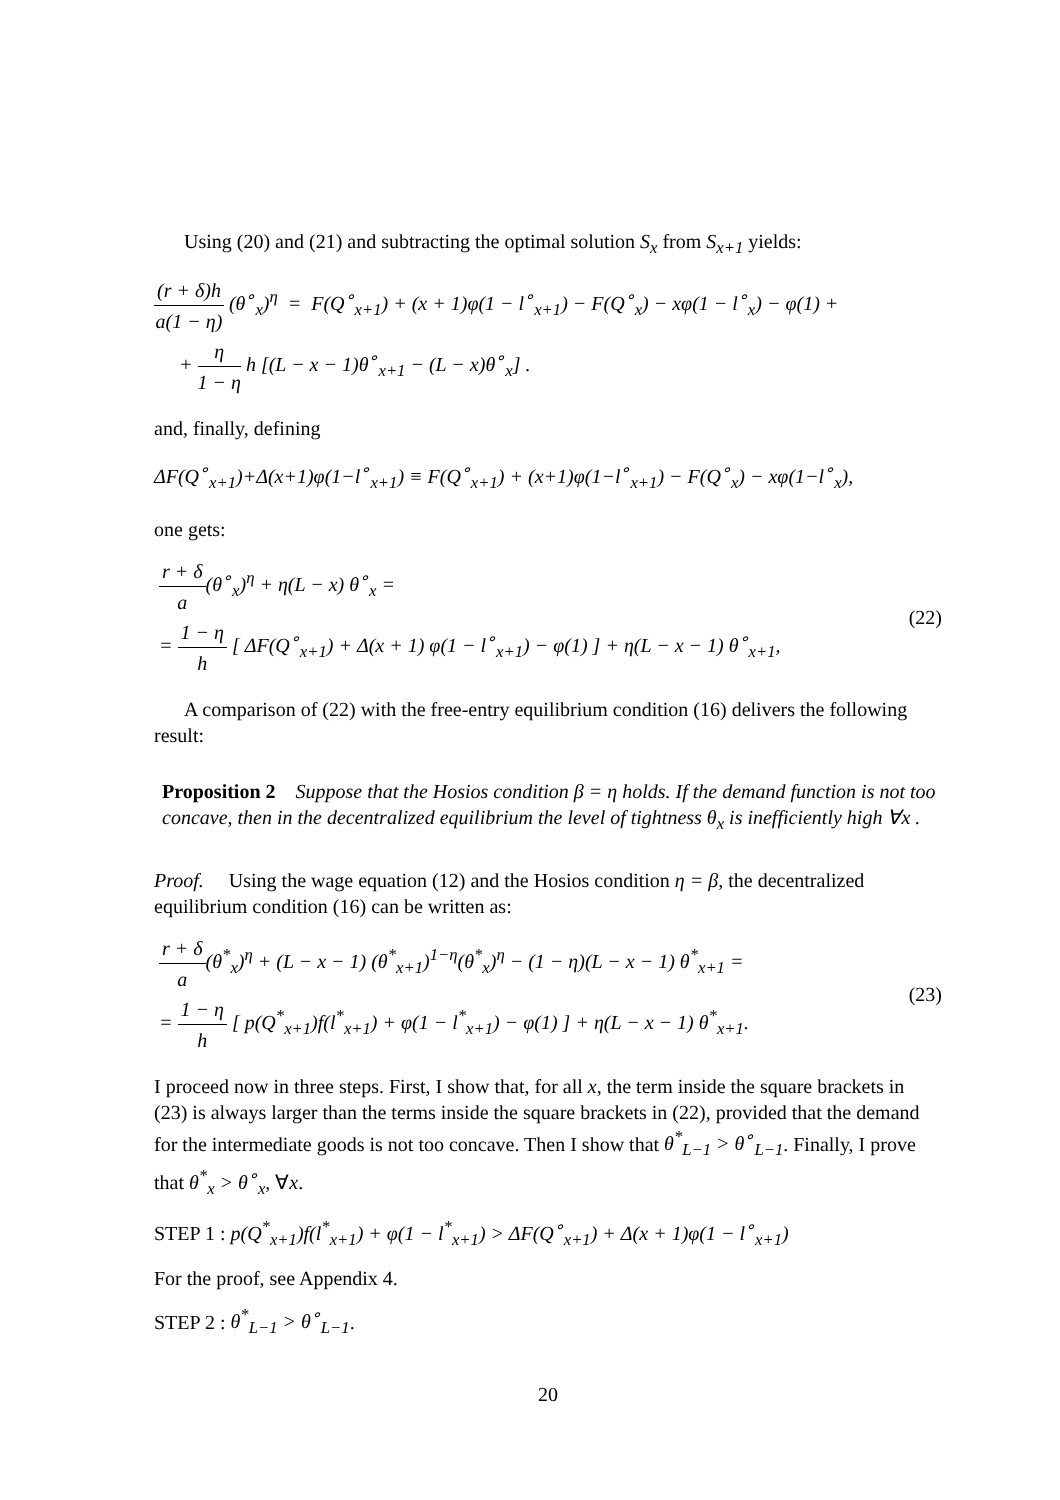Using (20) and (21) and subtracting the optimal solution S<sub>x</sub> from S<sub>x+1</sub> yields:
(r + δ)h a(1 − η) (θ<sup>∘</sup><sub>x</sub>)<sup>η</sup> = F(Q<sup>∘</sup><sub>x+1</sub>) + (x + 1)φ(1 − l<sup>∘</sup><sub>x+1</sub>) − F(Q<sup>∘</sup><sub>x</sub>) − xφ(1 − l<sup>∘</sup><sub>x</sub>) − φ(1) +
+ η 1 − η h [(L − x − 1)θ<sup>∘</sup><sub>x+1</sub> − (L − x)θ<sup>∘</sup><sub>x</sub>] .
and, finally, defining
ΔF(Q<sup>∘</sup><sub>x+1</sub>)+Δ(x+1)φ(1−l<sup>∘</sup><sub>x+1</sub>) ≡ F(Q<sup>∘</sup><sub>x+1</sub>) + (x+1)φ(1−l<sup>∘</sup><sub>x+1</sub>) − F(Q<sup>∘</sup><sub>x</sub>) − xφ(1−l<sup>∘</sup><sub>x</sub>),
one gets:
r + δ a(θ<sup>∘</sup><sub>x</sub>)<sup>η</sup> + η(L − x) θ<sup>∘</sup><sub>x</sub> =
= 1 − η h [ ΔF(Q<sup>∘</sup><sub>x+1</sub>) + Δ(x + 1) φ(1 − l<sup>∘</sup><sub>x+1</sub>) − φ(1) ] + η(L − x − 1) θ<sup>∘</sup><sub>x+1</sub>,
(22)
A comparison of (22) with the free-entry equilibrium condition (16) delivers the following result:
Proposition 2 Suppose that the Hosios condition β = η holds. If the demand function is not too concave, then in the decentralized equilibrium the level of tightness θ<sub>x</sub> is inefficiently high ∀x .
Proof. Using the wage equation (12) and the Hosios condition η = β, the decentralized equilibrium condition (16) can be written as:
r + δ a(θ<sup>*</sup><sub>x</sub>)<sup>η</sup> + (L − x − 1) (θ<sup>*</sup><sub>x+1</sub>)<sup>1−η</sup>(θ<sup>*</sup><sub>x</sub>)<sup>η</sup> − (1 − η)(L − x − 1) θ<sup>*</sup><sub>x+1</sub> =
= 1 − η h [ p(Q<sup>*</sup><sub>x+1</sub>)f(l<sup>*</sup><sub>x+1</sub>) + φ(1 − l<sup>*</sup><sub>x+1</sub>) − φ(1) ] + η(L − x − 1) θ<sup>*</sup><sub>x+1</sub>.
(23)
I proceed now in three steps. First, I show that, for all x, the term inside the square brackets in (23) is always larger than the terms inside the square brackets in (22), provided that the demand for the intermediate goods is not too concave. Then I show that θ<sup>*</sup><sub>L−1</sub> > θ<sup>∘</sup><sub>L−1</sub>. Finally, I prove that θ<sup>*</sup><sub>x</sub> > θ<sup>∘</sup><sub>x</sub>, ∀x.
STEP 1 : p(Q<sup>*</sup><sub>x+1</sub>)f(l<sup>*</sup><sub>x+1</sub>) + φ(1 − l<sup>*</sup><sub>x+1</sub>) > ΔF(Q<sup>∘</sup><sub>x+1</sub>) + Δ(x + 1)φ(1 − l<sup>∘</sup><sub>x+1</sub>)
For the proof, see Appendix 4.
STEP 2 : θ<sup>*</sup><sub>L−1</sub> > θ<sup>∘</sup><sub>L−1</sub>.
20